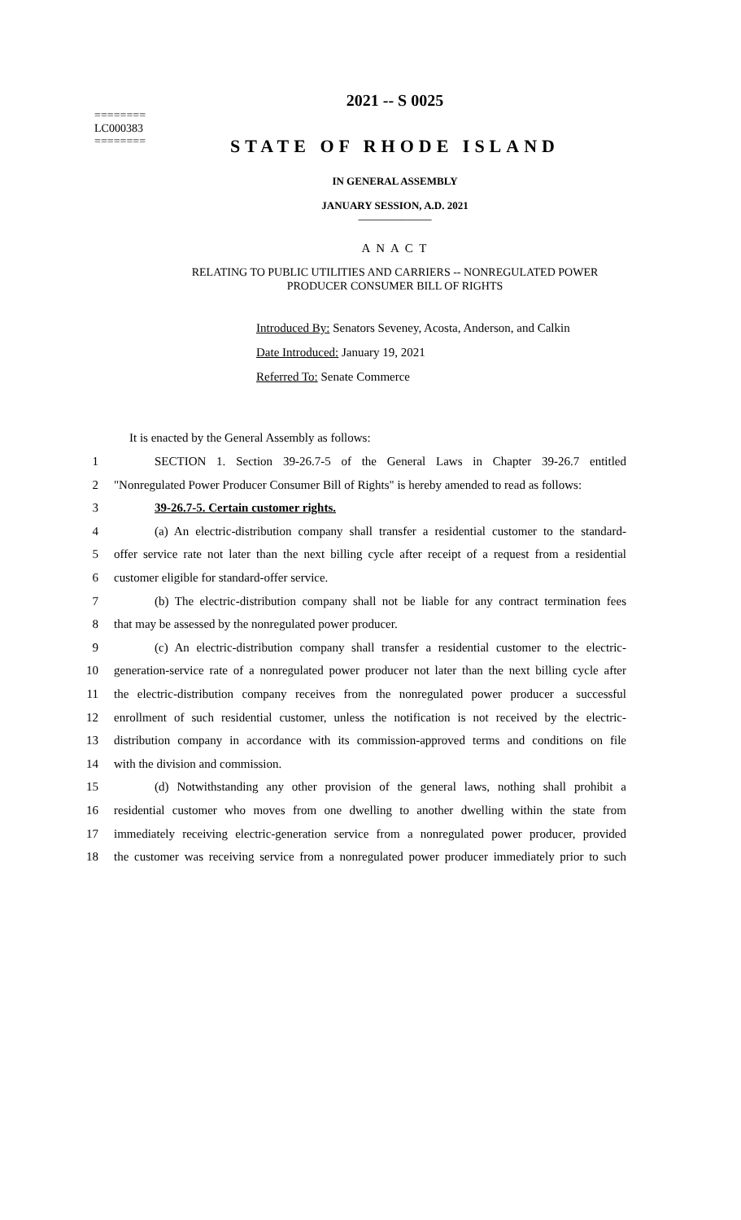========
LC000383
========
2021 -- S 0025
STATE OF RHODE ISLAND
IN GENERAL ASSEMBLY
JANUARY SESSION, A.D. 2021
____________
A N A C T
RELATING TO PUBLIC UTILITIES AND CARRIERS -- NONREGULATED POWER
PRODUCER CONSUMER BILL OF RIGHTS
Introduced By: Senators Seveney, Acosta, Anderson, and Calkin
Date Introduced: January 19, 2021
Referred To: Senate Commerce
It is enacted by the General Assembly as follows:
1 SECTION 1. Section 39-26.7-5 of the General Laws in Chapter 39-26.7 entitled
2 "Nonregulated Power Producer Consumer Bill of Rights" is hereby amended to read as follows:
3 39-26.7-5. Certain customer rights.
4 (a) An electric-distribution company shall transfer a residential customer to the standard-
5 offer service rate not later than the next billing cycle after receipt of a request from a residential
6 customer eligible for standard-offer service.
7 (b) The electric-distribution company shall not be liable for any contract termination fees
8 that may be assessed by the nonregulated power producer.
9 (c) An electric-distribution company shall transfer a residential customer to the electric-
10 generation-service rate of a nonregulated power producer not later than the next billing cycle after
11 the electric-distribution company receives from the nonregulated power producer a successful
12 enrollment of such residential customer, unless the notification is not received by the electric-
13 distribution company in accordance with its commission-approved terms and conditions on file
14 with the division and commission.
15 (d) Notwithstanding any other provision of the general laws, nothing shall prohibit a
16 residential customer who moves from one dwelling to another dwelling within the state from
17 immediately receiving electric-generation service from a nonregulated power producer, provided
18 the customer was receiving service from a nonregulated power producer immediately prior to such